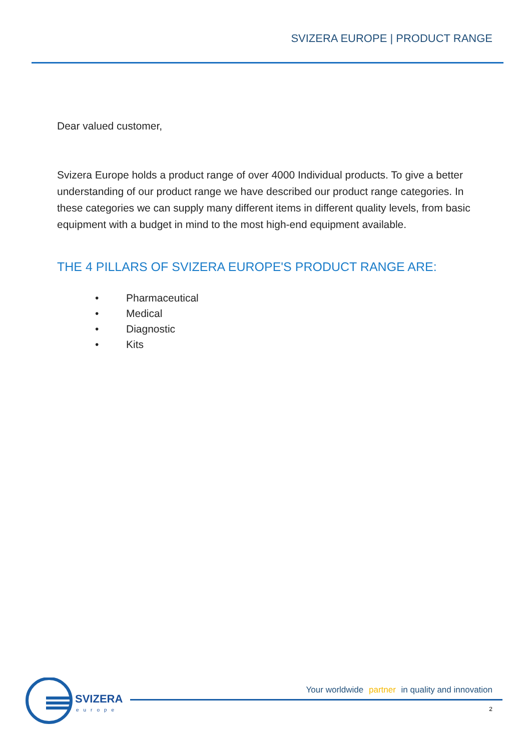SVIZERA EUROPE | PRODUCT RANGE
Dear valued customer,
Svizera Europe holds a product range of over 4000 Individual products. To give a better understanding of our product range we have described our product range categories. In these categories we can supply many different items in different quality levels, from basic equipment with a budget in mind to the most high-end equipment available.
THE 4 PILLARS OF SVIZERA EUROPE'S PRODUCT RANGE ARE:
• Pharmaceutical
• Medical
• Diagnostic
• Kits
SVIZERA
europe
Your worldwide partner in quality and innovation
2